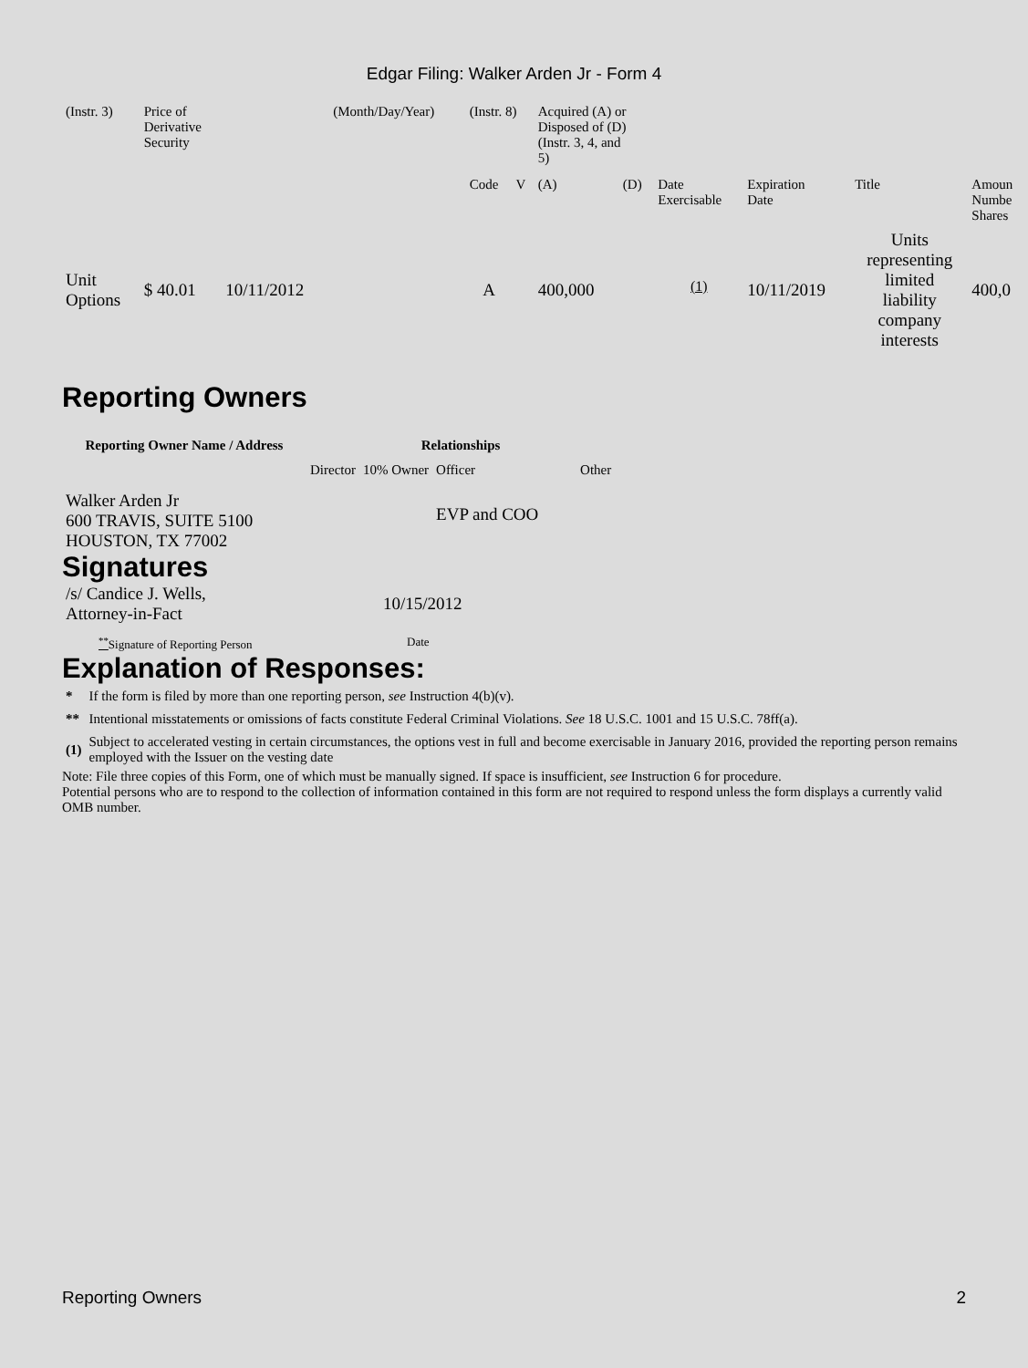Edgar Filing: Walker Arden Jr - Form 4
| (Instr. 3) | Price of Derivative Security | | (Month/Day/Year) | (Instr. 8) | | Acquired (A) or Disposed of (D) (Instr. 3, 4, and 5) | | | | | |
| | | | | Code | V | (A) | (D) | Date Exercisable | Expiration Date | Title | Amoun Numbe Shares |
| Unit Options | $ 40.01 | 10/11/2012 | | A | | 400,000 | | <sup>(1)</sup> | 10/11/2019 | Units representing limited liability company interests | 400,0 |
Reporting Owners
| Reporting Owner Name / Address | Relationships | | | |
| --- | --- | --- | --- | --- |
| | Director | 10% Owner | Officer | Other |
| Walker Arden Jr 600 TRAVIS, SUITE 5100 HOUSTON, TX 77002 | | | EVP and COO | |
Signatures
| /s/ Candice J. Wells, Attorney-in-Fact | 10/15/2012 |
| <sup>**</sup> Signature of Reporting Person | Date |
Explanation of Responses:
| * | If the form is filed by more than one reporting person, see Instruction 4(b)(v). |
| ** | Intentional misstatements or omissions of facts constitute Federal Criminal Violations. See 18 U.S.C. 1001 and 15 U.S.C. 78ff(a). |
| (1) | Subject to accelerated vesting in certain circumstances, the options vest in full and become exercisable in January 2016, provided the reporting person remains employed with the Issuer on the vesting date |
Note: File three copies of this Form, one of which must be manually signed. If space is insufficient, see Instruction 6 for procedure.
Potential persons who are to respond to the collection of information contained in this form are not required to respond unless the form displays a currently valid OMB number.
Reporting Owners 2